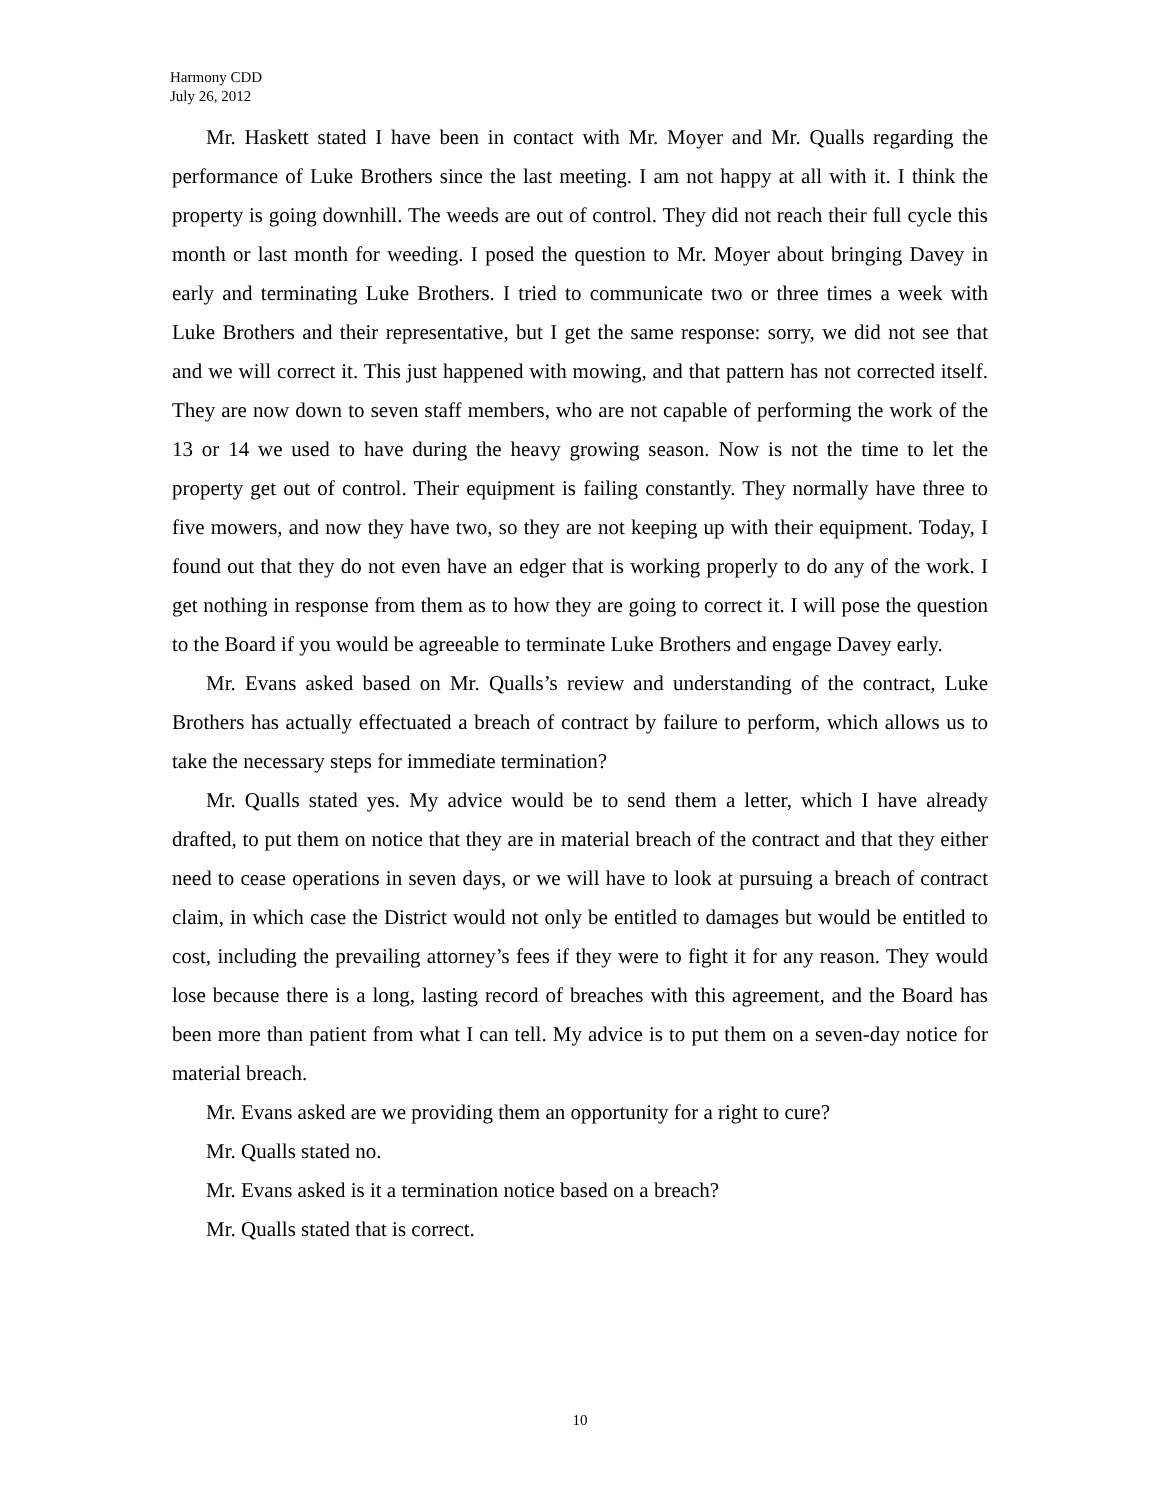Harmony CDD
July 26, 2012
Mr. Haskett stated I have been in contact with Mr. Moyer and Mr. Qualls regarding the performance of Luke Brothers since the last meeting. I am not happy at all with it. I think the property is going downhill. The weeds are out of control. They did not reach their full cycle this month or last month for weeding. I posed the question to Mr. Moyer about bringing Davey in early and terminating Luke Brothers. I tried to communicate two or three times a week with Luke Brothers and their representative, but I get the same response: sorry, we did not see that and we will correct it. This just happened with mowing, and that pattern has not corrected itself. They are now down to seven staff members, who are not capable of performing the work of the 13 or 14 we used to have during the heavy growing season. Now is not the time to let the property get out of control. Their equipment is failing constantly. They normally have three to five mowers, and now they have two, so they are not keeping up with their equipment. Today, I found out that they do not even have an edger that is working properly to do any of the work. I get nothing in response from them as to how they are going to correct it. I will pose the question to the Board if you would be agreeable to terminate Luke Brothers and engage Davey early.
Mr. Evans asked based on Mr. Qualls’s review and understanding of the contract, Luke Brothers has actually effectuated a breach of contract by failure to perform, which allows us to take the necessary steps for immediate termination?
Mr. Qualls stated yes. My advice would be to send them a letter, which I have already drafted, to put them on notice that they are in material breach of the contract and that they either need to cease operations in seven days, or we will have to look at pursuing a breach of contract claim, in which case the District would not only be entitled to damages but would be entitled to cost, including the prevailing attorney’s fees if they were to fight it for any reason. They would lose because there is a long, lasting record of breaches with this agreement, and the Board has been more than patient from what I can tell. My advice is to put them on a seven-day notice for material breach.
Mr. Evans asked are we providing them an opportunity for a right to cure?
Mr. Qualls stated no.
Mr. Evans asked is it a termination notice based on a breach?
Mr. Qualls stated that is correct.
10